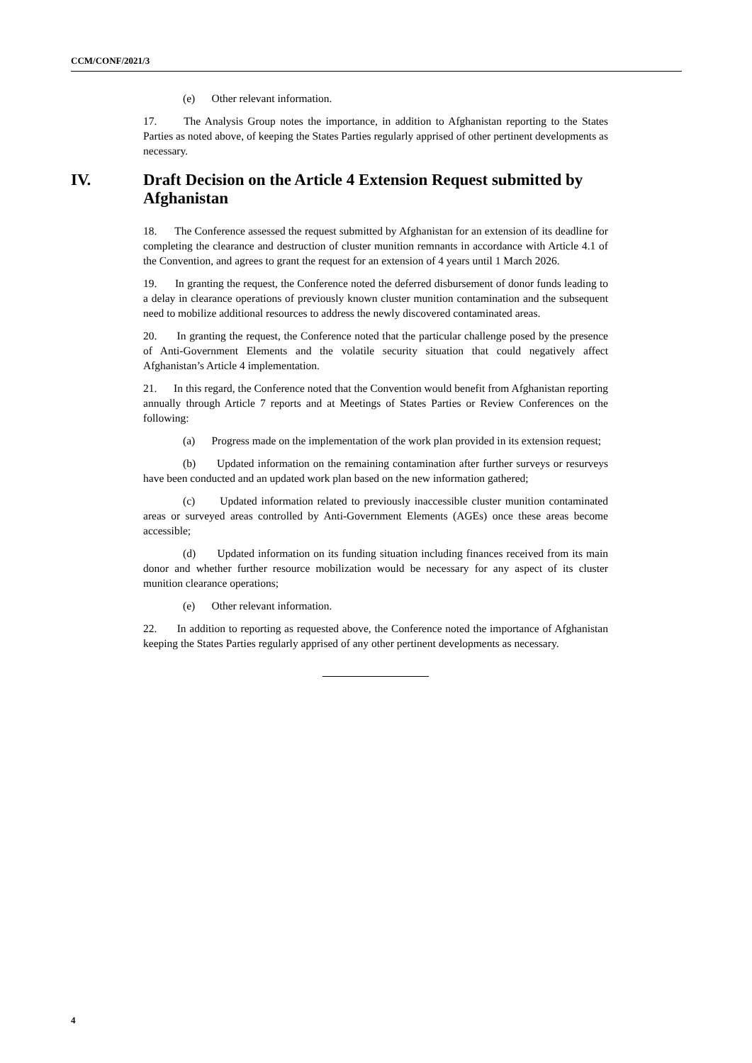CCM/CONF/2021/3
(e) Other relevant information.
17. The Analysis Group notes the importance, in addition to Afghanistan reporting to the States Parties as noted above, of keeping the States Parties regularly apprised of other pertinent developments as necessary.
IV. Draft Decision on the Article 4 Extension Request submitted by Afghanistan
18. The Conference assessed the request submitted by Afghanistan for an extension of its deadline for completing the clearance and destruction of cluster munition remnants in accordance with Article 4.1 of the Convention, and agrees to grant the request for an extension of 4 years until 1 March 2026.
19. In granting the request, the Conference noted the deferred disbursement of donor funds leading to a delay in clearance operations of previously known cluster munition contamination and the subsequent need to mobilize additional resources to address the newly discovered contaminated areas.
20. In granting the request, the Conference noted that the particular challenge posed by the presence of Anti-Government Elements and the volatile security situation that could negatively affect Afghanistan’s Article 4 implementation.
21. In this regard, the Conference noted that the Convention would benefit from Afghanistan reporting annually through Article 7 reports and at Meetings of States Parties or Review Conferences on the following:
(a) Progress made on the implementation of the work plan provided in its extension request;
(b) Updated information on the remaining contamination after further surveys or resurveys have been conducted and an updated work plan based on the new information gathered;
(c) Updated information related to previously inaccessible cluster munition contaminated areas or surveyed areas controlled by Anti-Government Elements (AGEs) once these areas become accessible;
(d) Updated information on its funding situation including finances received from its main donor and whether further resource mobilization would be necessary for any aspect of its cluster munition clearance operations;
(e) Other relevant information.
22. In addition to reporting as requested above, the Conference noted the importance of Afghanistan keeping the States Parties regularly apprised of any other pertinent developments as necessary.
4